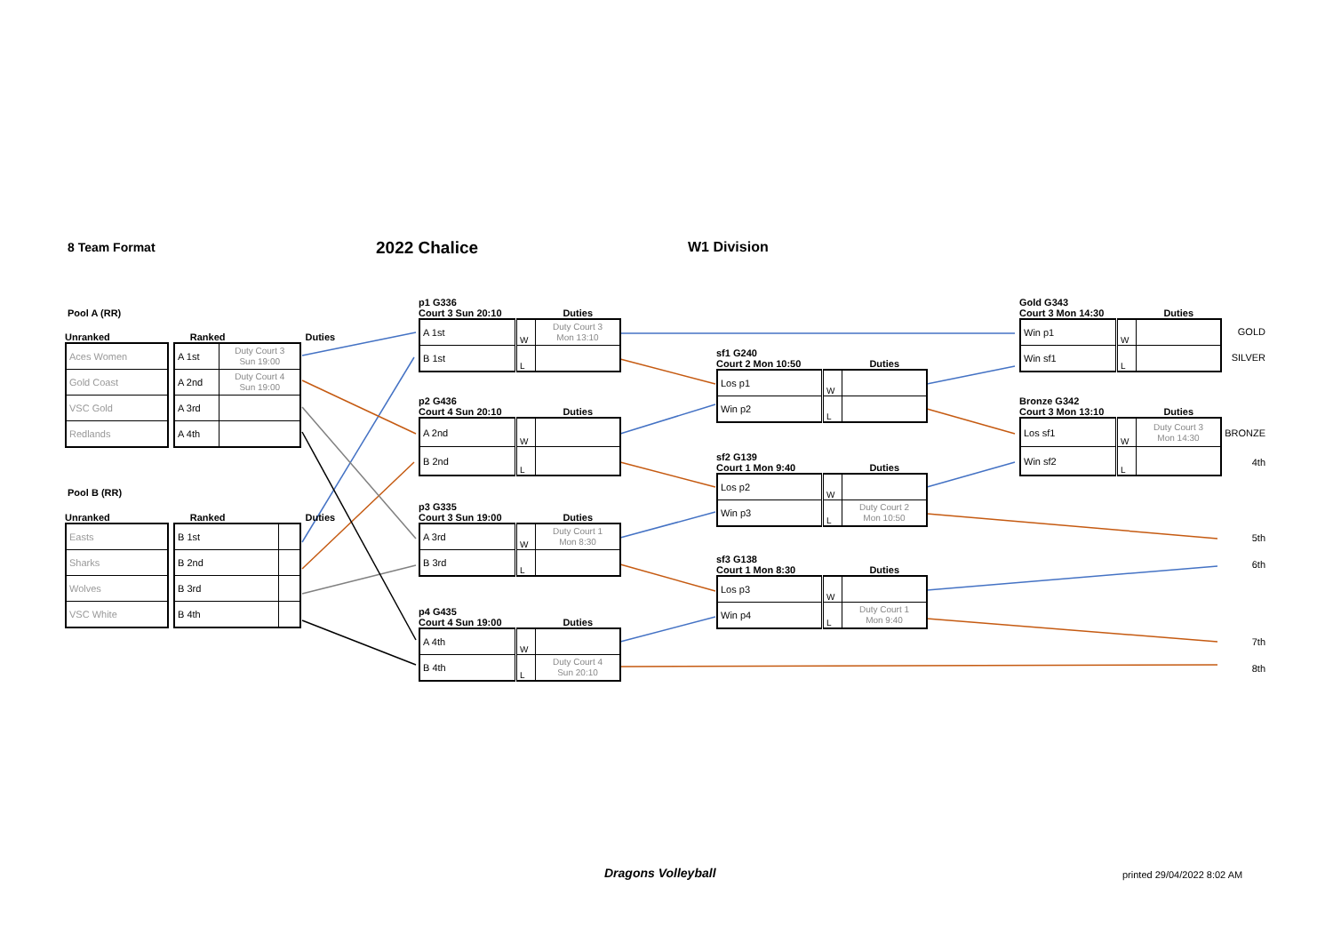8 Team Format 2022 Chalice W1 Division
Pool A (RR)
Unranked Ranked Duties
| Aces Women |
| Gold Coast |
| VSC Gold |
| Redlands |
| A 1st | Duty Court 3 Sun 19:00 |
| A 2nd | Duty Court 4 Sun 19:00 |
| A 3rd | |
| A 4th | |
Pool B (RR)
Unranked Ranked Duties
| Easts |
| Sharks |
| Wolves |
| VSC White |
| B 1st | |
| B 2nd | |
| B 3rd | |
| B 4th | |
p1 G336
Court 3 Sun 20:10 Duties
| A 1st | W | Duty Court 3 Mon 13:10 |
| B 1st | L | |
p2 G436
Court 4 Sun 20:10 Duties
| A 2nd | W | |
| B 2nd | L | |
p3 G335
Court 3 Sun 19:00 Duties
| A 3rd | W | Duty Court 1 Mon 8:30 |
| B 3rd | L | |
p4 G435
Court 4 Sun 19:00 Duties
| A 4th | W | |
| B 4th | L | Duty Court 4 Sun 20:10 |
sf1 G240
Court 2 Mon 10:50 Duties
| Los p1 | W | |
| Win p2 | L | |
sf2 G139
Court 1 Mon 9:40 Duties
| Los p2 | W | |
| Win p3 | L | Duty Court 2 Mon 10:50 |
sf3 G138
Court 1 Mon 8:30 Duties
| Los p3 | W | |
| Win p4 | L | Duty Court 1 Mon 9:40 |
Gold G343
Court 3 Mon 14:30 Duties
| Win p1 | W | |
| Win sf1 | L | |
Bronze G342
Court 3 Mon 13:10 Duties
| Los sf1 | W | Duty Court 3 Mon 14:30 |
| Win sf2 | L | |
GOLD
SILVER
BRONZE
4th
5th
6th
7th
8th
Dragons Volleyball printed 29/04/2022 8:02 AM